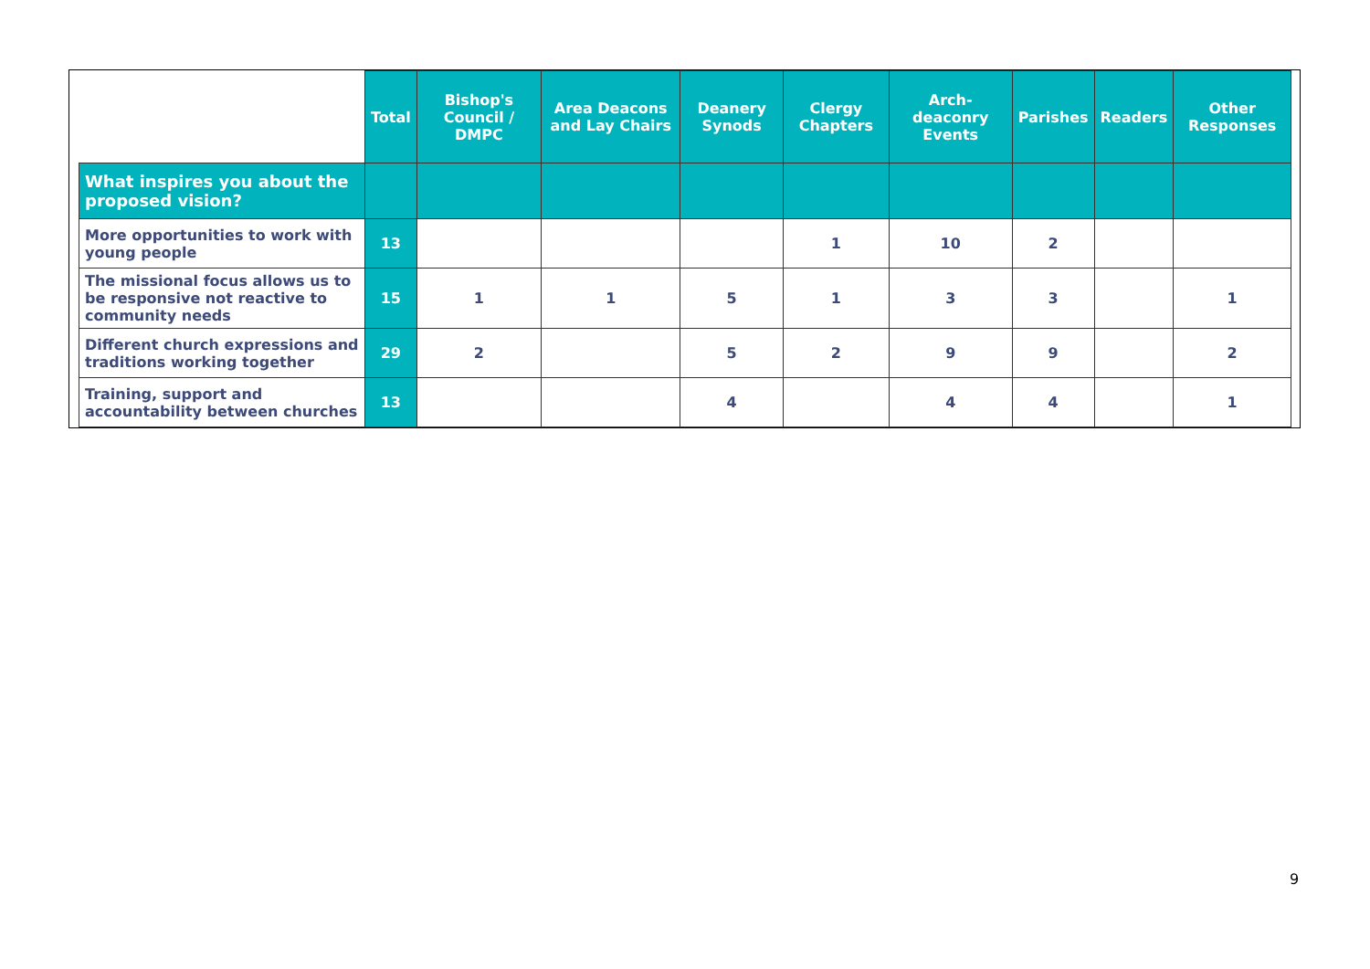| | Total | Bishop's Council / DMPC | Area Deacons and Lay Chairs | Deanery Synods | Clergy Chapters | Arch-deaconry Events | Parishes | Readers | Other Responses |
| --- | --- | --- | --- | --- | --- | --- | --- | --- | --- |
| What inspires you about the proposed vision? | | | | | | | | | |
| More opportunities to work with young people | 13 | | | | 1 | 10 | 2 | | |
| The missional focus allows us to be responsive not reactive to community needs | 15 | 1 | 1 | 5 | 1 | 3 | 3 | | 1 |
| Different church expressions and traditions working together | 29 | 2 | | 5 | 2 | 9 | 9 | | 2 |
| Training, support and accountability between churches | 13 | | | 4 | | 4 | 4 | | 1 |
9